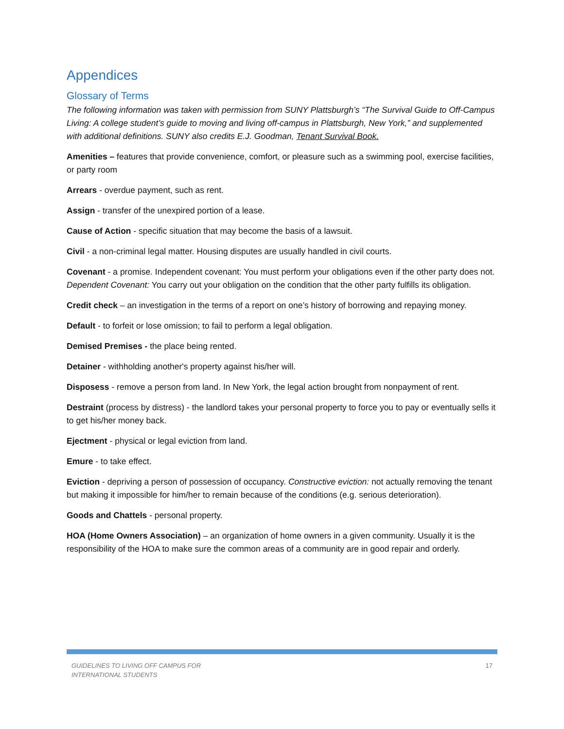Appendices
Glossary of Terms
The following information was taken with permission from SUNY Plattsburgh’s “The Survival Guide to Off-Campus Living: A college student’s guide to moving and living off-campus in Plattsburgh, New York,” and supplemented with additional definitions. SUNY also credits E.J. Goodman, Tenant Survival Book.
Amenities – features that provide convenience, comfort, or pleasure such as a swimming pool, exercise facilities, or party room
Arrears - overdue payment, such as rent.
Assign - transfer of the unexpired portion of a lease.
Cause of Action - specific situation that may become the basis of a lawsuit.
Civil - a non-criminal legal matter. Housing disputes are usually handled in civil courts.
Covenant - a promise. Independent covenant: You must perform your obligations even if the other party does not. Dependent Covenant: You carry out your obligation on the condition that the other party fulfills its obligation.
Credit check – an investigation in the terms of a report on one’s history of borrowing and repaying money.
Default - to forfeit or lose omission; to fail to perform a legal obligation.
Demised Premises - the place being rented.
Detainer - withholding another's property against his/her will.
Disposess - remove a person from land. In New York, the legal action brought from nonpayment of rent.
Destraint (process by distress) - the landlord takes your personal property to force you to pay or eventually sells it to get his/her money back.
Ejectment - physical or legal eviction from land.
Emure - to take effect.
Eviction - depriving a person of possession of occupancy. Constructive eviction: not actually removing the tenant but making it impossible for him/her to remain because of the conditions (e.g. serious deterioration).
Goods and Chattels - personal property.
HOA (Home Owners Association) – an organization of home owners in a given community. Usually it is the responsibility of the HOA to make sure the common areas of a community are in good repair and orderly.
GUIDELINES TO LIVING OFF CAMPUS FOR
INTERNATIONAL STUDENTS
17